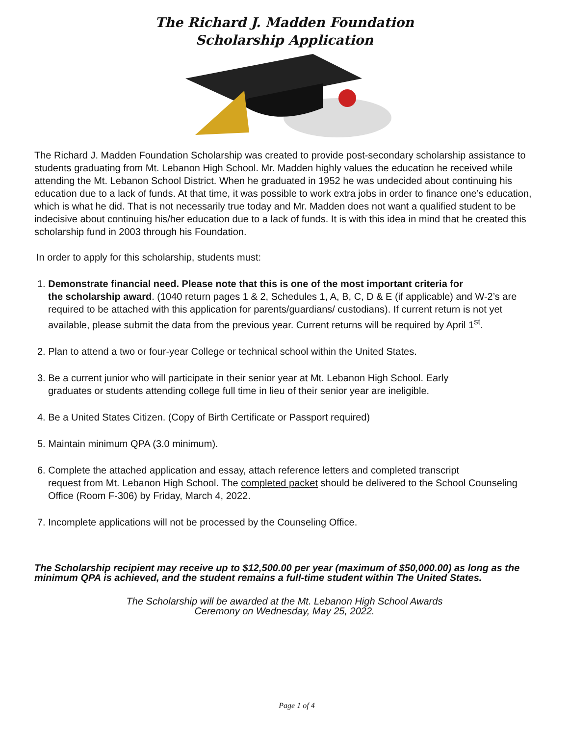The Richard J. Madden Foundation
Scholarship Application
The Richard J. Madden Foundation Scholarship was created to provide post-secondary scholarship assistance to students graduating from Mt. Lebanon High School. Mr. Madden highly values the education he received while attending the Mt. Lebanon School District. When he graduated in 1952 he was undecided about continuing his education due to a lack of funds. At that time, it was possible to work extra jobs in order to finance one’s education, which is what he did. That is not necessarily true today and Mr. Madden does not want a qualified student to be indecisive about continuing his/her education due to a lack of funds. It is with this idea in mind that he created this scholarship fund in 2003 through his Foundation.
In order to apply for this scholarship, students must:
1. Demonstrate financial need. Please note that this is one of the most important criteria for
the scholarship award. (1040 return pages 1 & 2, Schedules 1, A, B, C, D & E (if applicable) and W-2’s are required to be attached with this application for parents/guardians/ custodians). If current return is not yet available, please submit the data from the previous year. Current returns will be required by April 1<sup>st</sup>.
2. Plan to attend a two or four-year College or technical school within the United States.
3. Be a current junior who will participate in their senior year at Mt. Lebanon High School. Early
graduates or students attending college full time in lieu of their senior year are ineligible.
4. Be a United States Citizen. (Copy of Birth Certificate or Passport required)
5. Maintain minimum QPA (3.0 minimum).
6. Complete the attached application and essay, attach reference letters and completed transcript
request from Mt. Lebanon High School. The completed packet should be delivered to the School Counseling Office (Room F-306) by Friday, March 4, 2022.
7. Incomplete applications will not be processed by the Counseling Office.
The Scholarship recipient may receive up to $12,500.00 per year (maximum of $50,000.00) as long as the minimum QPA is achieved, and the student remains a full-time student within The United States.
The Scholarship will be awarded at the Mt. Lebanon High School Awards
Ceremony on Wednesday, May 25, 2022.
Page 1 of 4